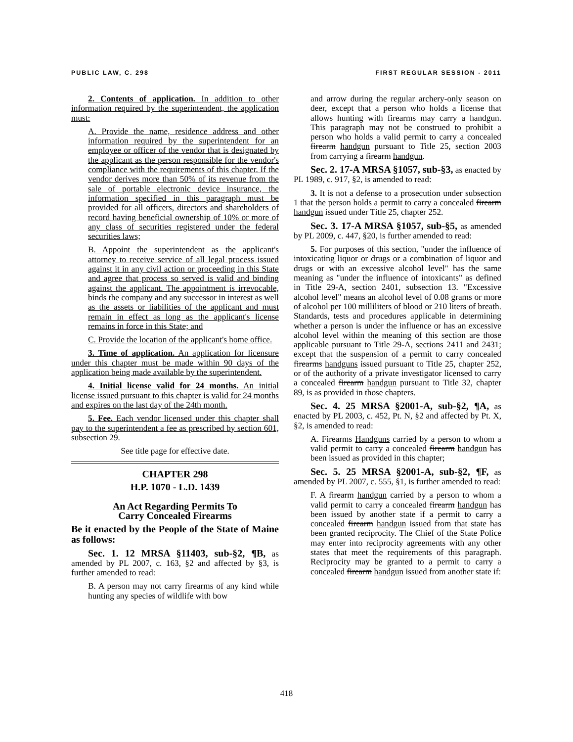PUBLIC LAW, C. 298 FIRST REGULAR SESSION - 2011
2. Contents of application. In addition to other information required by the superintendent, the application must:
A. Provide the name, residence address and other information required by the superintendent for an employee or officer of the vendor that is designated by the applicant as the person responsible for the vendor's compliance with the requirements of this chapter. If the vendor derives more than 50% of its revenue from the sale of portable electronic device insurance, the information specified in this paragraph must be provided for all officers, directors and shareholders of record having beneficial ownership of 10% or more of any class of securities registered under the federal securities laws;
B. Appoint the superintendent as the applicant's attorney to receive service of all legal process issued against it in any civil action or proceeding in this State and agree that process so served is valid and binding against the applicant. The appointment is irrevocable, binds the company and any successor in interest as well as the assets or liabilities of the applicant and must remain in effect as long as the applicant's license remains in force in this State; and
C. Provide the location of the applicant's home office.
3. Time of application. An application for licensure under this chapter must be made within 90 days of the application being made available by the superintendent.
4. Initial license valid for 24 months. An initial license issued pursuant to this chapter is valid for 24 months and expires on the last day of the 24th month.
5. Fee. Each vendor licensed under this chapter shall pay to the superintendent a fee as prescribed by section 601, subsection 29.
See title page for effective date.
CHAPTER 298
H.P. 1070 - L.D. 1439
An Act Regarding Permits To
Carry Concealed Firearms
Be it enacted by the People of the State of Maine as follows:
Sec. 1. 12 MRSA §11403, sub-§2, ¶B, as amended by PL 2007, c. 163, §2 and affected by §3, is further amended to read:
B. A person may not carry firearms of any kind while hunting any species of wildlife with bow
and arrow during the regular archery-only season on deer, except that a person who holds a license that allows hunting with firearms may carry a handgun. This paragraph may not be construed to prohibit a person who holds a valid permit to carry a concealed firearm handgun pursuant to Title 25, section 2003 from carrying a firearm handgun.
Sec. 2. 17-A MRSA §1057, sub-§3, as enacted by PL 1989, c. 917, §2, is amended to read:
3. It is not a defense to a prosecution under subsection 1 that the person holds a permit to carry a concealed firearm handgun issued under Title 25, chapter 252.
Sec. 3. 17-A MRSA §1057, sub-§5, as amended by PL 2009, c. 447, §20, is further amended to read:
5. For purposes of this section, "under the influence of intoxicating liquor or drugs or a combination of liquor and drugs or with an excessive alcohol level" has the same meaning as "under the influence of intoxicants" as defined in Title 29-A, section 2401, subsection 13. "Excessive alcohol level" means an alcohol level of 0.08 grams or more of alcohol per 100 milliliters of blood or 210 liters of breath. Standards, tests and procedures applicable in determining whether a person is under the influence or has an excessive alcohol level within the meaning of this section are those applicable pursuant to Title 29-A, sections 2411 and 2431; except that the suspension of a permit to carry concealed firearms handguns issued pursuant to Title 25, chapter 252, or of the authority of a private investigator licensed to carry a concealed firearm handgun pursuant to Title 32, chapter 89, is as provided in those chapters.
Sec. 4. 25 MRSA §2001-A, sub-§2, ¶A, as enacted by PL 2003, c. 452, Pt. N, §2 and affected by Pt. X, §2, is amended to read:
A. Firearms Handguns carried by a person to whom a valid permit to carry a concealed firearm handgun has been issued as provided in this chapter;
Sec. 5. 25 MRSA §2001-A, sub-§2, ¶F, as amended by PL 2007, c. 555, §1, is further amended to read:
F. A firearm handgun carried by a person to whom a valid permit to carry a concealed firearm handgun has been issued by another state if a permit to carry a concealed firearm handgun issued from that state has been granted reciprocity. The Chief of the State Police may enter into reciprocity agreements with any other states that meet the requirements of this paragraph. Reciprocity may be granted to a permit to carry a concealed firearm handgun issued from another state if:
418